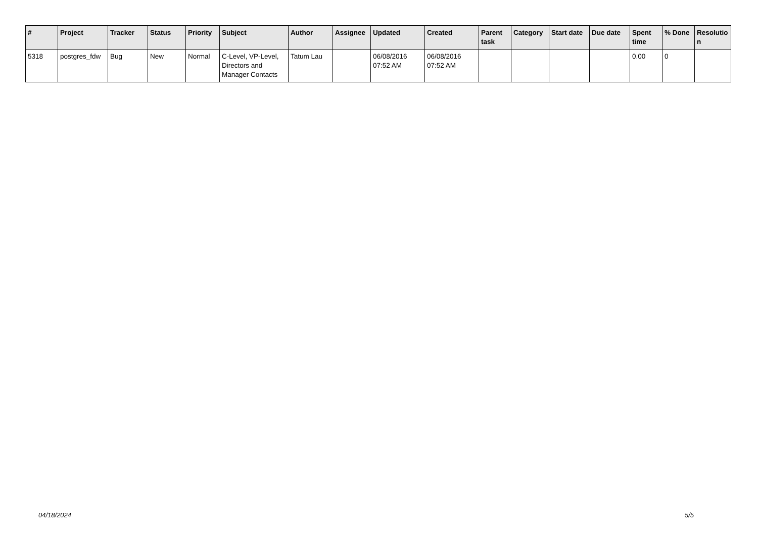| # | Project | Tracker | Status | Priority | Subject | Author | Assignee | Updated | Created | Parent task | Category | Start date | Due date | Spent time | % Done | Resolutio n |
| --- | --- | --- | --- | --- | --- | --- | --- | --- | --- | --- | --- | --- | --- | --- | --- | --- |
| 5318 | postgres_fdw | Bug | New | Normal | C-Level, VP-Level, Directors and Manager Contacts | Tatum Lau | | 06/08/2016 07:52 AM | 06/08/2016 07:52 AM | | | | | 0.00 | 0 | |
04/18/2024 5/5